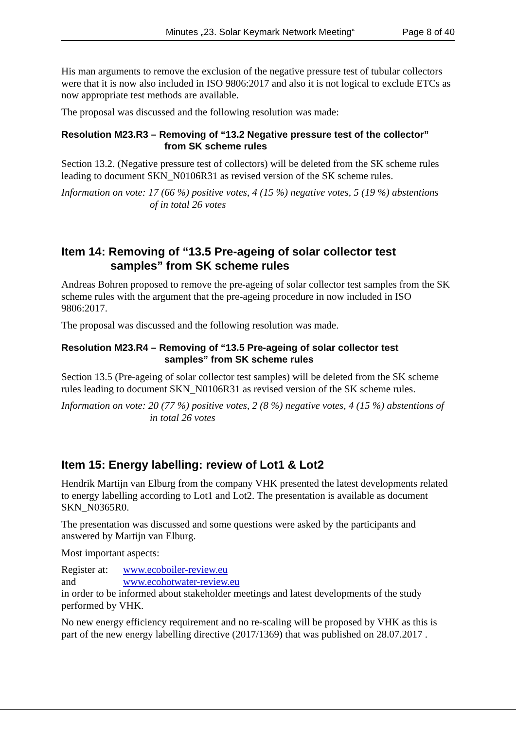Minutes „23. Solar Keymark Network Meeting“Page 8 of 40
His man arguments to remove the exclusion of the negative pressure test of tubular collectors were that it is now also included in ISO 9806:2017 and also it is not logical to exclude ETCs as now appropriate test methods are available.
The proposal was discussed and the following resolution was made:
Resolution M23.R3 – Removing of “13.2 Negative pressure test of the collector”
from SK scheme rules
Section 13.2. (Negative pressure test of collectors) will be deleted from the SK scheme rules leading to document SKN_N0106R31 as revised version of the SK scheme rules.
Information on vote: 17 (66 %) positive votes, 4 (15 %) negative votes, 5 (19 %) abstentions
of in total 26 votes
Item 14: Removing of “13.5 Pre-ageing of solar collector test
samples” from SK scheme rules
Andreas Bohren proposed to remove the pre-ageing of solar collector test samples from the SK scheme rules with the argument that the pre-ageing procedure in now included in ISO 9806:2017.
The proposal was discussed and the following resolution was made.
Resolution M23.R4 – Removing of “13.5 Pre-ageing of solar collector test
samples” from SK scheme rules
Section 13.5 (Pre-ageing of solar collector test samples) will be deleted from the SK scheme rules leading to document SKN_N0106R31 as revised version of the SK scheme rules.
Information on vote: 20 (77 %) positive votes, 2 (8 %) negative votes, 4 (15 %) abstentions of
in total 26 votes
Item 15: Energy labelling: review of Lot1 & Lot2
Hendrik Martijn van Elburg from the company VHK presented the latest developments related to energy labelling according to Lot1 and Lot2. The presentation is available as document SKN_N0365R0.
The presentation was discussed and some questions were asked by the participants and answered by Martijn van Elburg.
Most important aspects:
Register at: www.ecoboiler-review.eu
and www.ecohotwater-review.eu
in order to be informed about stakeholder meetings and latest developments of the study performed by VHK.
No new energy efficiency requirement and no re-scaling will be proposed by VHK as this is part of the new energy labelling directive (2017/1369) that was published on 28.07.2017 .